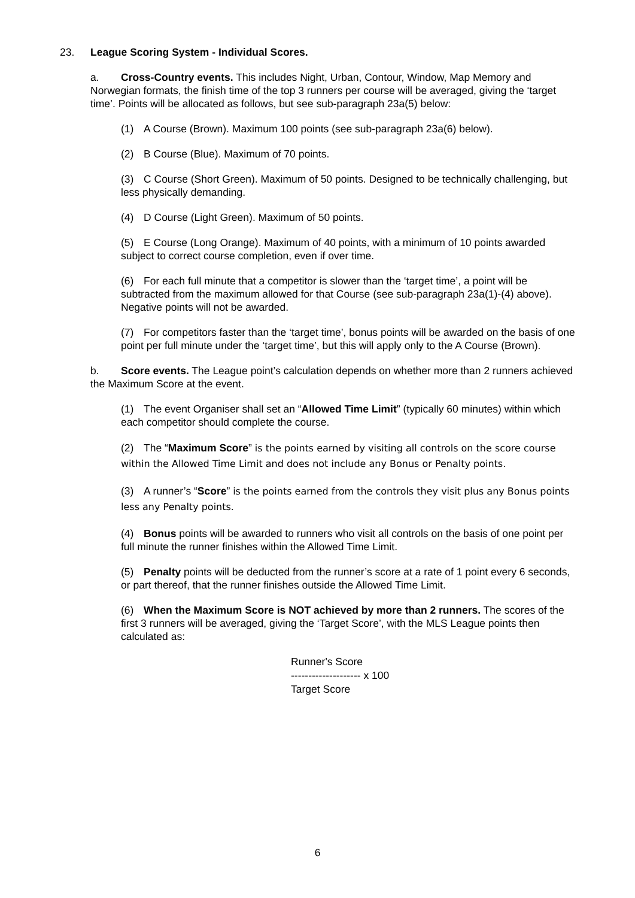23. League Scoring System - Individual Scores.
a. Cross-Country events. This includes Night, Urban, Contour, Window, Map Memory and Norwegian formats, the finish time of the top 3 runners per course will be averaged, giving the ‘target time’. Points will be allocated as follows, but see sub-paragraph 23a(5) below:
(1) A Course (Brown). Maximum 100 points (see sub-paragraph 23a(6) below).
(2) B Course (Blue). Maximum of 70 points.
(3) C Course (Short Green). Maximum of 50 points. Designed to be technically challenging, but less physically demanding.
(4) D Course (Light Green). Maximum of 50 points.
(5) E Course (Long Orange). Maximum of 40 points, with a minimum of 10 points awarded subject to correct course completion, even if over time.
(6) For each full minute that a competitor is slower than the ‘target time’, a point will be subtracted from the maximum allowed for that Course (see sub-paragraph 23a(1)-(4) above). Negative points will not be awarded.
(7) For competitors faster than the ‘target time’, bonus points will be awarded on the basis of one point per full minute under the ‘target time’, but this will apply only to the A Course (Brown).
b. Score events. The League point’s calculation depends on whether more than 2 runners achieved the Maximum Score at the event.
(1) The event Organiser shall set an “Allowed Time Limit” (typically 60 minutes) within which each competitor should complete the course.
(2) The “Maximum Score” is the points earned by visiting all controls on the score course within the Allowed Time Limit and does not include any Bonus or Penalty points.
(3) A runner’s “Score” is the points earned from the controls they visit plus any Bonus points less any Penalty points.
(4) Bonus points will be awarded to runners who visit all controls on the basis of one point per full minute the runner finishes within the Allowed Time Limit.
(5) Penalty points will be deducted from the runner’s score at a rate of 1 point every 6 seconds, or part thereof, that the runner finishes outside the Allowed Time Limit.
(6) When the Maximum Score is NOT achieved by more than 2 runners. The scores of the first 3 runners will be averaged, giving the ‘Target Score’, with the MLS League points then calculated as:
Runner's Score
-------------------- x 100
Target Score
6